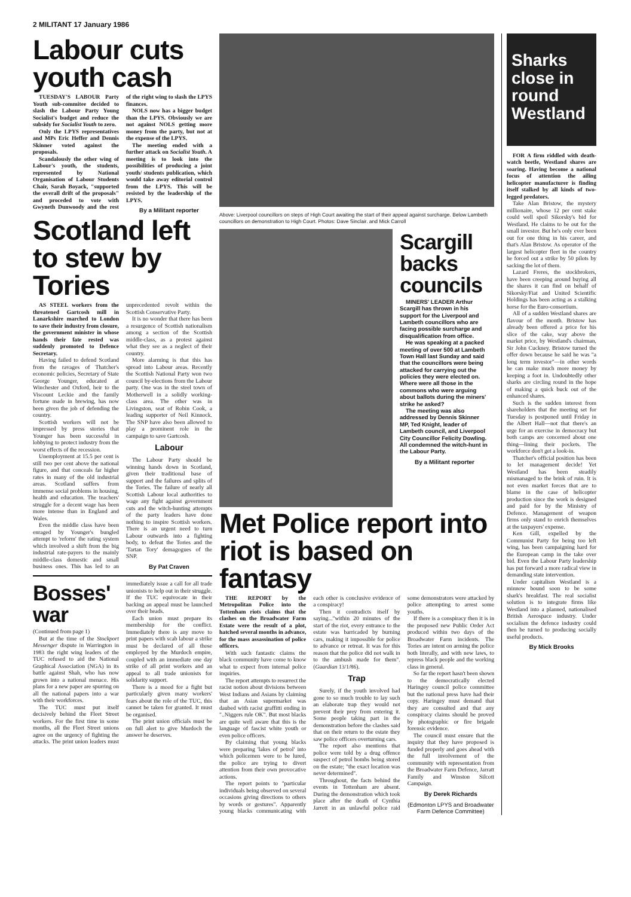2 MILITANT 17 January 1986
Labour cuts youth cash
TUESDAY'S LABOUR Party Youth sub-commitee decided to slash the Labour Party Young Socialist's budget and reduce the subsidy for Socialist Youth to zero.
Only the LPYS representatives and MPs Eric Heffer and Dennis Skinner voted against the proposals.
Scandalously the other wing of Labour's youth, the students, represented by National Organisation of Labour Students Chair, Sarah Boyack, "supported the overall drift of the proposals" and proceded to vote with Gwyneth Dunwoody and the rest of the right wing to slash the LPYS finances.
NOLS now has a bigger budget than the LPYS. Obviously we are not against NOLS getting more money from the party, but not at the expense of the LPYS.
The meeting ended with a further attack on Socialist Youth. A meeting is to look into the possibilities of producing a joint youth/ students publication, which would take away editorial control from the LPYS. This will be resisted by the leadership of the LPYS.
By a Militant reporter
Scotland left to stew by Tories
AS STEEL workers from the threatened Gartcosh mill in Lanarkshire marched to London to save their industry from closure, the government minister in whose hands their fate rested was suddenly promoted to Defence Secretary.
Having failed to defend Scotland from the ravages of Thatcher's economic policies, Secretary of State George Younger, educated at Winchester and Oxford, heir to the Viscount Leckie and the family fortune made in brewing, has now been given the job of defending the country.
Scottish workers will not be impressed by press stories that Younger has been successful in lobbying to protect industry from the worst effects of the recession.
Unemployment at 15.5 per cent is still two per cent above the national figure, and that conceals far higher rates in many of the old industrial areas. Scotland suffers from immense social problems in housing, health and education. The teachers' struggle for a decent wage has been more intense than in England and Wales.
Even the middle class have been enraged by Younger's bungled attempt to 'reform' the rating system which involved a shift from the big industrial rate-payers to the mainly middle-class domestic and small business ones. This has led to an unprecedented revolt within the Scottish Conservative Party.
It is no wonder that there has been a resurgence of Scottish nationalism among a section of the Scottish middle-class, as a protest against what they see as a neglect of their country.
More alarming is that this has spread into Labour areas. Recently the Scottish National Party won two council by-elections from the Labour party. One was in the steel town of Motherwell in a solidly working-class area. The other was in Livingston, seat of Robin Cook, a leading supporter of Neil Kinnock. The SNP have also been allowed to play a prominent role in the campaign to save Gartcosh.
Labour
The Labour Party should be winning hands down in Scotland, given their traditional base of support and the failures and splits of the Tories. The failure of nearly all Scottish Labour local authorities to wage any fight against government cuts and the witch-hunting attempts of the party leaders have done nothing to inspire Scottish workers. There is an urgent need to turn Labour outwards into a fighting body, to defeat the Tories and the 'Tartan Tory' demagogues of the SNP.
By Pat Craven
Bosses' war
(Continued from page 1)
But at the time of the Stockport Messenger dispute in Warrington in 1983 the right wing leaders of the TUC refused to aid the National Graphical Association (NGA) in its battle against Shah, who has now grown into a national menace. His plans for a new paper are spurring on all the national papers into a war with their workforces.
The TUC must put itself decisively behind the Fleet Street workers. For the first time in some months, all the Fleet Street unions agree on the urgency of fighting the attacks. The print union leaders must immediately issue a call for all trade unionists to help out in their struggle. If the TUC equivocate in their backing an appeal must be launched over their heads.
Each union must prepare its membership for the conflict. Immediately there is any move to print papers with scab labour a strike must be declared of all those employed by the Murdoch empire, coupled with an immediate one day strike of all print workers and an appeal to all trade unionists for solidarity support.
There is a mood for a fight but particularly given many workers' fears about the role of the TUC, this cannot be taken for granted. It must be organised.
The print union officials must be on full alert to give Murdoch the answer he deserves.
Above: Liverpool councillors on steps of High Court awaiting the start of their appeal against surcharge. Below Lambeth councillors on demonstration to High Court. Photos: Dave Sinclair. and Mick Carroll
Scargill backs councils
MINERS' LEADER Arthur Scargill has thrown in his support for the Liverpool and Lambeth councillors who are facing possible surcharge and disqualification from office.
He was speaking at a packed meeting of over 500 at Lambeth Town Hall last Sunday and said that the councillors were being attacked for carrying out the policies they were elected on. Where were all those in the commons who were arguing about ballots during the miners' strike he asked?
The meeting was also addressed by Dennis Skinner MP, Ted Knight, leader of Lambeth council, and Liverpool City Councillor Felicity Dowling. All condemned the witch-hunt in the Labour Party.
By a Militant reporter
Met Police report into riot is based on fantasy
THE REPORT by the Metropolitan Police into the Tottenham riots claims that the clashes on the Broadwater Farm Estate were the result of a plot, hatched several months in advance, for the mass assassination of police officers.
With such fantastic claims the black community have come to know what to expect from internal police inquiries.
The report attempts to resurrect the racist notion about divisions between West Indians and Asians by claiming that an Asian supermarket was daubed with racist graffitti ending in "..Niggers rule OK". But most blacks are quite well aware that this is the language of fascist white youth or even police officers.
By claiming that young blacks were preparing 'lakes of petrol' into which policemen were to be lured, the police are trying to divert attention from their own provocative actions.
The report points to "particular individuals being observed on several occasions giving directions to others by words or gestures". Apparently young blacks communicating with each other is conclusive evidence of a conspiracy!
Then it contradicts itself by saying..."within 20 minutes of the start of the riot, every entrance to the estate was barricaded by burning cars, making it impossible for police to advance or retreat. It was for this reason that the police did not walk in to the ambush made for them". (Guardian 13/1/86).
Trap
Surely, if the youth involved had gone to so much trouble to lay such an elaborate trap they would not prevent their prey from entering it. Some people taking part in the demonstration before the clashes said that on their return to the estate they saw police officers overturning cars.
The report also mentions that police were told by a drug offence suspect of petrol bombs being stored on the estate; "the exact location was never determined".
Throughout, the facts behind the events in Tottenham are absent. During the demonstration which took place after the death of Cynthia Jarrett in an unlawful police raid some demonstrators were attacked by police attempting to arrest some youths.
If there is a conspiracy then it is in the proposed new Public Order Act produced within two days of the Broadwater Farm incidents. The Tories are intent on arming the police both literally, and with new laws, to repress black people and the working class in general.
So far the report hasn't been shown to the democratically elected Haringey council police committee but the national press have had their copy. Haringey must demand that they are consulted and that any conspiracy claims should be proved by photographic or fire brigade forensic evidence.
The council must ensure that the inquiry that they have proposed is funded properly and goes ahead with the full involvement of the community with representation from the Broadwater Farm Defence, Jarratt Family and Winston Silcott Campaign.
By Derek Richards
(Edmonton LPYS and Broadwater Farm Defence Committee)
Sharks close in round Westland
FOR A firm riddled with death-watch beetle, Westland shares are soaring. Having become a national focus of attention the ailing helicopter manufacturer is finding itself stalked by all kinds of two-legged predators.
Take Alan Bristow, the mystery millionaire, whose 12 per cent stake could well spoil Sikorsky's bid for Westland. He claims to be out for the small investor. But he's only ever been out for one thing in his career, and that's Alan Bristow. As operator of the largest helicopter fleet in the country he forced out a strike by 50 pilots by sacking the lot of them.
Lazard Freres, the stockbrokers, have been creeping around buying all the shares it can find on behalf of Sikorsky/Fiat and United Scientific Holdings has been acting as a stalking horse for the Euro-consortium.
All of a sudden Westland shares are flavour of the month. Bristow has already been offered a price for his slice of the cake, way above the market price, by Westland's chairman, Sir John Cuckney. Bristow turned the offer down because he said he was "a long term investor"—in other words he can make much more money by keeping a foot in. Undoubtedly other sharks are circling round in the hope of making a quick buck out of the enhanced shares.
Such is the sudden interest from shareholders that the meeting set for Tuesday is postponed until Friday in the Albert Hall—not that there's an urge for an exercise in democracy but both camps are concerned about one thing—lining their pockets. The workforce don't get a look-in.
Thatcher's official position has been to let management decide! Yet Westland has been steadily mismanaged to the brink of ruin. It is not even market forces that are to blame in the case of helicopter production since the work is designed and paid for by the Ministry of Defence. Management of weapon firms only stand to enrich themselves at the taxpayers' expense.
Ken Gill, expelled by the Communist Party for being too left wing, has been campaigning hard for the European camp in the take over bid. Even the Labour Party leadership has put forward a more radical view in demanding state intervention.
Under capitalism Westland is a minnow bound soon to be some shark's breakfast. The real socialist solution is to integrate firms like Westland into a planned, nationalised British Aerospace industry. Under socialism the defence industry could then be turned to producing socially useful products.
By Mick Brooks